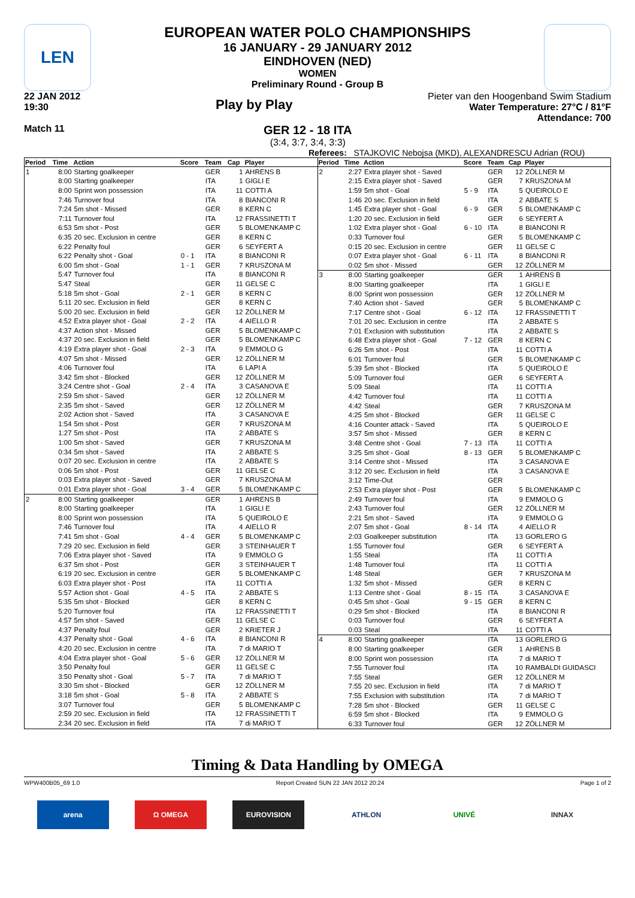LEN
EUROPEAN WATER POLO CHAMPIONSHIPS
16 JANUARY - 29 JANUARY 2012
EINDHOVEN (NED)
WOMEN
Preliminary Round - Group B
22 JAN 2012
19:30
Play by Play
Pieter van den Hoogenband Swim Stadium
Water Temperature: 27°C / 81°F
Attendance: 700
Match 11
GER 12 - 18 ITA
(3:4, 3:7, 3:4, 3:3)
Referees: STAJKOVIC Nebojsa (MKD), ALEXANDRESCU Adrian (ROU)
| Period | Time | Action | Score | Team | Cap | Player |
| --- | --- | --- | --- | --- | --- | --- |
| 1 | 8:00 | Starting goalkeeper | | GER | 1 | AHRENS B |
| | 8:00 | Starting goalkeeper | | ITA | 1 | GIGLI E |
| | 8:00 | Sprint won possession | | ITA | 11 | COTTI A |
| | 7:46 | Turnover foul | | ITA | 8 | BIANCONI R |
| | 7:24 | 5m shot - Missed | | GER | 8 | KERN C |
| | 7:11 | Turnover foul | | ITA | 12 | FRASSINETTI T |
| | 6:53 | 5m shot - Post | | GER | 5 | BLOMENKAMP C |
| | 6:35 | 20 sec. Exclusion in centre | | GER | 8 | KERN C |
| | 6:22 | Penalty foul | | GER | 6 | SEYFERT A |
| | 6:22 | Penalty shot - Goal | 0 - 1 | ITA | 8 | BIANCONI R |
| | 6:00 | 5m shot - Goal | 1 - 1 | GER | 7 | KRUSZONA M |
| | 5:47 | Turnover foul | | ITA | 8 | BIANCONI R |
| | 5:47 | Steal | | GER | 11 | GELSE C |
| | 5:18 | 5m shot - Goal | 2 - 1 | GER | 8 | KERN C |
| | 5:11 | 20 sec. Exclusion in field | | GER | 8 | KERN C |
| | 5:00 | 20 sec. Exclusion in field | | GER | 12 | ZÖLLNER M |
| | 4:52 | Extra player shot - Goal | 2 - 2 | ITA | 4 | AIELLO R |
| | 4:37 | Action shot - Missed | | GER | 5 | BLOMENKAMP C |
| | 4:37 | 20 sec. Exclusion in field | | GER | 5 | BLOMENKAMP C |
| | 4:19 | Extra player shot - Goal | 2 - 3 | ITA | 9 | EMMOLO G |
| | 4:07 | 5m shot - Missed | | GER | 12 | ZÖLLNER M |
| | 4:06 | Turnover foul | | ITA | 6 | LAPI A |
| | 3:42 | 5m shot - Blocked | | GER | 12 | ZÖLLNER M |
| | 3:24 | Centre shot - Goal | 2 - 4 | ITA | 3 | CASANOVA E |
| | 2:59 | 5m shot - Saved | | GER | 12 | ZÖLLNER M |
| | 2:35 | 5m shot - Saved | | GER | 12 | ZÖLLNER M |
| | 2:02 | Action shot - Saved | | ITA | 3 | CASANOVA E |
| | 1:54 | 5m shot - Post | | GER | 7 | KRUSZONA M |
| | 1:27 | 5m shot - Post | | ITA | 2 | ABBATE S |
| | 1:00 | 5m shot - Saved | | GER | 7 | KRUSZONA M |
| | 0:34 | 5m shot - Saved | | ITA | 2 | ABBATE S |
| | 0:07 | 20 sec. Exclusion in centre | | ITA | 2 | ABBATE S |
| | 0:06 | 5m shot - Post | | GER | 11 | GELSE C |
| | 0:03 | Extra player shot - Saved | | GER | 7 | KRUSZONA M |
| | 0:01 | Extra player shot - Goal | 3 - 4 | GER | 5 | BLOMENKAMP C |
| 2 | 8:00 | Starting goalkeeper | | GER | 1 | AHRENS B |
| | 8:00 | Starting goalkeeper | | ITA | 1 | GIGLI E |
| | 8:00 | Sprint won possession | | ITA | 5 | QUEIROLO E |
| | 7:46 | Turnover foul | | ITA | 4 | AIELLO R |
| | 7:41 | 5m shot - Goal | 4 - 4 | GER | 5 | BLOMENKAMP C |
| | 7:29 | 20 sec. Exclusion in field | | GER | 3 | STEINHAUER T |
| | 7:06 | Extra player shot - Saved | | ITA | 9 | EMMOLO G |
| | 6:37 | 5m shot - Post | | GER | 3 | STEINHAUER T |
| | 6:19 | 20 sec. Exclusion in centre | | GER | 5 | BLOMENKAMP C |
| | 6:03 | Extra player shot - Post | | ITA | 11 | COTTI A |
| | 5:57 | Action shot - Goal | 4 - 5 | ITA | 2 | ABBATE S |
| | 5:35 | 5m shot - Blocked | | GER | 8 | KERN C |
| | 5:20 | Turnover foul | | ITA | 12 | FRASSINETTI T |
| | 4:57 | 5m shot - Saved | | GER | 11 | GELSE C |
| | 4:37 | Penalty foul | | GER | 2 | KRIETER J |
| | 4:37 | Penalty shot - Goal | 4 - 6 | ITA | 8 | BIANCONI R |
| | 4:20 | 20 sec. Exclusion in centre | | ITA | 7 | di MARIO T |
| | 4:04 | Extra player shot - Goal | 5 - 6 | GER | 12 | ZÖLLNER M |
| | 3:50 | Penalty foul | | GER | 11 | GELSE C |
| | 3:50 | Penalty shot - Goal | 5 - 7 | ITA | 7 | di MARIO T |
| | 3:30 | 5m shot - Blocked | | GER | 12 | ZÖLLNER M |
| | 3:18 | 5m shot - Goal | 5 - 8 | ITA | 2 | ABBATE S |
| | 3:07 | Turnover foul | | GER | 5 | BLOMENKAMP C |
| | 2:59 | 20 sec. Exclusion in field | | ITA | 12 | FRASSINETTI T |
| | 2:34 | 20 sec. Exclusion in field | | ITA | 7 | di MARIO T |
| Period | Time | Action | Score | Team | Cap | Player |
| --- | --- | --- | --- | --- | --- | --- |
| 2 | 2:27 | Extra player shot - Saved | | GER | 12 | ZÖLLNER M |
| | 2:15 | Extra player shot - Saved | | GER | 7 | KRUSZONA M |
| | 1:59 | 5m shot - Goal | 5 - 9 | ITA | 5 | QUEIROLO E |
| | 1:46 | 20 sec. Exclusion in field | | ITA | 2 | ABBATE S |
| | 1:45 | Extra player shot - Goal | 6 - 9 | GER | 5 | BLOMENKAMP C |
| | 1:20 | 20 sec. Exclusion in field | | GER | 6 | SEYFERT A |
| | 1:02 | Extra player shot - Goal | 6 - 10 | ITA | 8 | BIANCONI R |
| | 0:33 | Turnover foul | | GER | 5 | BLOMENKAMP C |
| | 0:15 | 20 sec. Exclusion in centre | | GER | 11 | GELSE C |
| | 0:07 | Extra player shot - Goal | 6 - 11 | ITA | 8 | BIANCONI R |
| | 0:02 | 5m shot - Missed | | GER | 12 | ZÖLLNER M |
| 3 | 8:00 | Starting goalkeeper | | GER | 1 | AHRENS B |
| | 8:00 | Starting goalkeeper | | ITA | 1 | GIGLI E |
| | 8:00 | Sprint won possession | | GER | 12 | ZÖLLNER M |
| | 7:40 | Action shot - Saved | | GER | 5 | BLOMENKAMP C |
| | 7:17 | Centre shot - Goal | 6 - 12 | ITA | 12 | FRASSINETTI T |
| | 7:01 | 20 sec. Exclusion in centre | | ITA | 2 | ABBATE S |
| | 7:01 | Exclusion with substitution | | ITA | 2 | ABBATE S |
| | 6:48 | Extra player shot - Goal | 7 - 12 | GER | 8 | KERN C |
| | 6:26 | 5m shot - Post | | ITA | 11 | COTTI A |
| | 6:01 | Turnover foul | | GER | 5 | BLOMENKAMP C |
| | 5:39 | 5m shot - Blocked | | ITA | 5 | QUEIROLO E |
| | 5:09 | Turnover foul | | GER | 6 | SEYFERT A |
| | 5:09 | Steal | | ITA | 11 | COTTI A |
| | 4:42 | Turnover foul | | ITA | 11 | COTTI A |
| | 4:42 | Steal | | GER | 7 | KRUSZONA M |
| | 4:25 | 5m shot - Blocked | | GER | 11 | GELSE C |
| | 4:16 | Counter attack - Saved | | ITA | 5 | QUEIROLO E |
| | 3:57 | 5m shot - Missed | | GER | 8 | KERN C |
| | 3:48 | Centre shot - Goal | 7 - 13 | ITA | 11 | COTTI A |
| | 3:25 | 5m shot - Goal | 8 - 13 | GER | 5 | BLOMENKAMP C |
| | 3:14 | Centre shot - Missed | | ITA | 3 | CASANOVA E |
| | 3:12 | 20 sec. Exclusion in field | | ITA | 3 | CASANOVA E |
| | 3:12 | Time-Out | | GER | | |
| | 2:53 | Extra player shot - Post | | GER | 5 | BLOMENKAMP C |
| | 2:49 | Turnover foul | | ITA | 9 | EMMOLO G |
| | 2:43 | Turnover foul | | GER | 12 | ZÖLLNER M |
| | 2:21 | 5m shot - Saved | | ITA | 9 | EMMOLO G |
| | 2:07 | 5m shot - Goal | 8 - 14 | ITA | 4 | AIELLO R |
| | 2:03 | Goalkeeper substitution | | ITA | 13 | GORLERO G |
| | 1:55 | Turnover foul | | GER | 6 | SEYFERT A |
| | 1:55 | Steal | | ITA | 11 | COTTI A |
| | 1:48 | Turnover foul | | ITA | 11 | COTTI A |
| | 1:48 | Steal | | GER | 7 | KRUSZONA M |
| | 1:32 | 5m shot - Missed | | GER | 8 | KERN C |
| | 1:13 | Centre shot - Goal | 8 - 15 | ITA | 3 | CASANOVA E |
| | 0:45 | 5m shot - Goal | 9 - 15 | GER | 8 | KERN C |
| | 0:29 | 5m shot - Blocked | | ITA | 8 | BIANCONI R |
| | 0:03 | Turnover foul | | GER | 6 | SEYFERT A |
| | 0:03 | Steal | | ITA | 11 | COTTI A |
| 4 | 8:00 | Starting goalkeeper | | ITA | 13 | GORLERO G |
| | 8:00 | Starting goalkeeper | | GER | 1 | AHRENS B |
| | 8:00 | Sprint won possession | | ITA | 7 | di MARIO T |
| | 7:55 | Turnover foul | | ITA | 10 | RAMBALDI GUIDASCI |
| | 7:55 | Steal | | GER | 12 | ZÖLLNER M |
| | 7:55 | 20 sec. Exclusion in field | | ITA | 7 | di MARIO T |
| | 7:55 | Exclusion with substitution | | ITA | 7 | di MARIO T |
| | 7:28 | 5m shot - Blocked | | GER | 11 | GELSE C |
| | 6:59 | 5m shot - Blocked | | ITA | 9 | EMMOLO G |
| | 6:33 | Turnover foul | | GER | 12 | ZÖLLNER M |
Timing & Data Handling by OMEGA
WPW400B05_69 1.0 Report Created SUN 22 JAN 2012 20:24 Page 1 of 2
arena Ω OMEGA EUROVISION ATHLON UNIVÉ INNAX